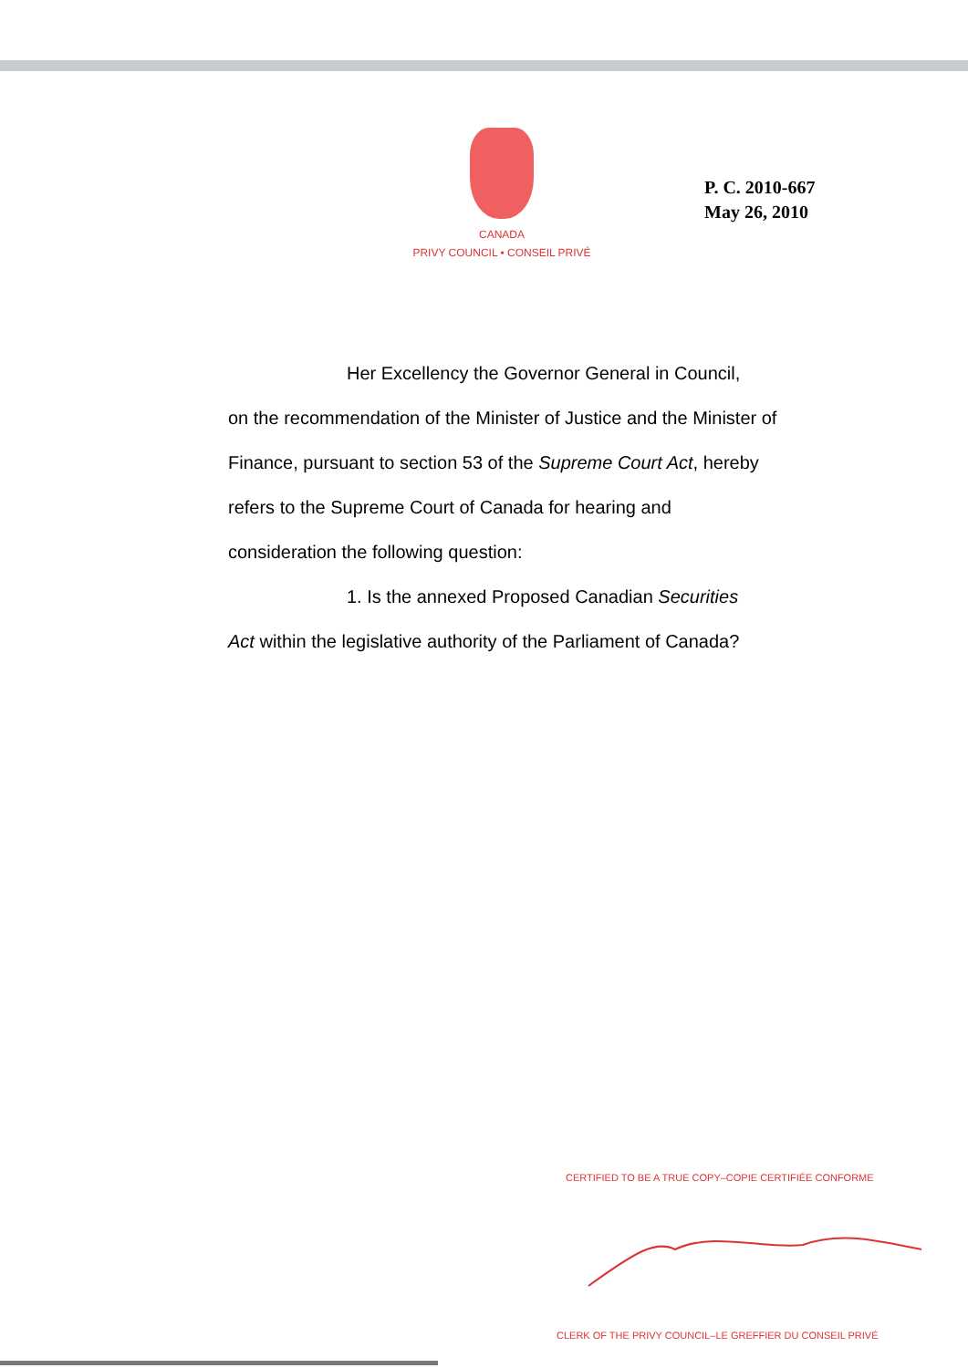CANADA
PRIVY COUNCIL • CONSEIL PRIVÉ
P. C. 2010-667
May 26, 2010
Her Excellency the Governor General in Council,
on the recommendation of the Minister of Justice and the Minister of Finance, pursuant to section 53 of the Supreme Court Act, hereby refers to the Supreme Court of Canada for hearing and consideration the following question:
1. Is the annexed Proposed Canadian Securities
Act within the legislative authority of the Parliament of Canada?
CERTIFIED TO BE A TRUE COPY–COPIE CERTIFIÉE CONFORME
CLERK OF THE PRIVY COUNCIL–LE GREFFIER DU CONSEIL PRIVÉ